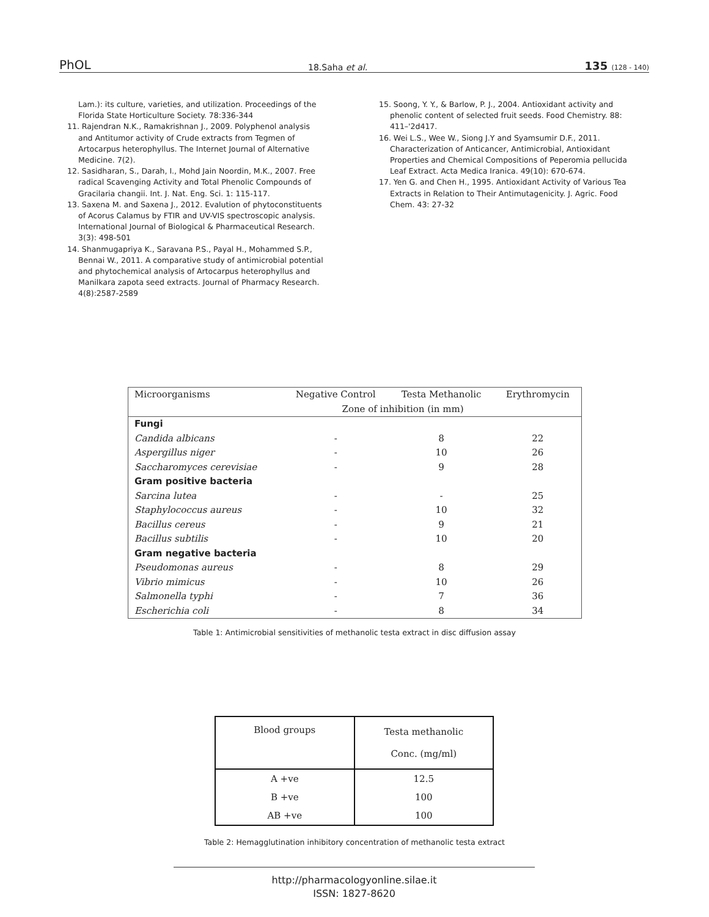PhOL 18.Saha et al. 135 (128 - 140)
Lam.): its culture, varieties, and utilization. Proceedings of the Florida State Horticulture Society. 78:336-344
11. Rajendran N.K., Ramakrishnan J., 2009. Polyphenol analysis and Antitumor activity of Crude extracts from Tegmen of Artocarpus heterophyllus. The Internet Journal of Alternative Medicine. 7(2).
12. Sasidharan, S., Darah, I., Mohd Jain Noordin, M.K., 2007. Free radical Scavenging Activity and Total Phenolic Compounds of Gracilaria changii. Int. J. Nat. Eng. Sci. 1: 115-117.
13. Saxena M. and Saxena J., 2012. Evalution of phytoconstituents of Acorus Calamus by FTIR and UV-VIS spectroscopic analysis. International Journal of Biological & Pharmaceutical Research. 3(3): 498-501
14. Shanmugapriya K., Saravana P.S., Payal H., Mohammed S.P., Bennai W., 2011. A comparative study of antimicrobial potential and phytochemical analysis of Artocarpus heterophyllus and Manilkara zapota seed extracts. Journal of Pharmacy Research. 4(8):2587-2589
15. Soong, Y. Y., & Barlow, P. J., 2004. Antioxidant activity and phenolic content of selected fruit seeds. Food Chemistry. 88: 411–'2d417.
16. Wei L.S., Wee W., Siong J.Y and Syamsumir D.F., 2011. Characterization of Anticancer, Antimicrobial, Antioxidant Properties and Chemical Compositions of Peperomia pellucida Leaf Extract. Acta Medica Iranica. 49(10): 670-674.
17. Yen G. and Chen H., 1995. Antioxidant Activity of Various Tea Extracts in Relation to Their Antimutagenicity. J. Agric. Food Chem. 43: 27-32
| Microorganisms | Negative Control | Testa Methanolic | Erythromycin |
| --- | --- | --- | --- |
| | Zone of inhibition (in mm) | | |
| Fungi | | | |
| Candida albicans | - | 8 | 22 |
| Aspergillus niger | - | 10 | 26 |
| Saccharomyces cerevisiae | - | 9 | 28 |
| Gram positive bacteria | | | |
| Sarcina lutea | - | - | 25 |
| Staphylococcus aureus | - | 10 | 32 |
| Bacillus cereus | - | 9 | 21 |
| Bacillus subtilis | - | 10 | 20 |
| Gram negative bacteria | | | |
| Pseudomonas aureus | - | 8 | 29 |
| Vibrio mimicus | - | 10 | 26 |
| Salmonella typhi | - | 7 | 36 |
| Escherichia coli | - | 8 | 34 |
Table 1: Antimicrobial sensitivities of methanolic testa extract in disc diffusion assay
| Blood groups | Testa methanolic Conc. (mg/ml) |
| A +ve | 12.5 |
| B +ve | 100 |
| AB +ve | 100 |
Table 2: Hemagglutination inhibitory concentration of methanolic testa extract
http://pharmacologyonline.silae.it
ISSN: 1827-8620